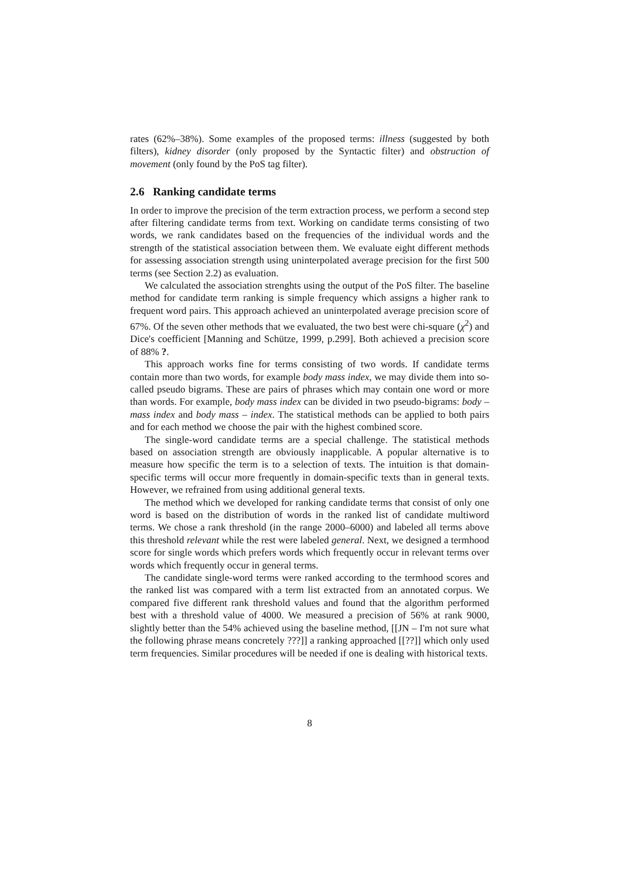rates (62%–38%). Some examples of the proposed terms: illness (suggested by both filters), kidney disorder (only proposed by the Syntactic filter) and obstruction of movement (only found by the PoS tag filter).
2.6 Ranking candidate terms
In order to improve the precision of the term extraction process, we perform a second step after filtering candidate terms from text. Working on candidate terms consisting of two words, we rank candidates based on the frequencies of the individual words and the strength of the statistical association between them. We evaluate eight different methods for assessing association strength using uninterpolated average precision for the first 500 terms (see Section 2.2) as evaluation.
We calculated the association strenghts using the output of the PoS filter. The baseline method for candidate term ranking is simple frequency which assigns a higher rank to frequent word pairs. This approach achieved an uninterpolated average precision score of 67%. Of the seven other methods that we evaluated, the two best were chi-square (χ<sup>2</sup>) and Dice's coefficient [Manning and Schütze, 1999, p.299]. Both achieved a precision score of 88% ?.
This approach works fine for terms consisting of two words. If candidate terms contain more than two words, for example body mass index, we may divide them into so-called pseudo bigrams. These are pairs of phrases which may contain one word or more than words. For example, body mass index can be divided in two pseudo-bigrams: body – mass index and body mass – index. The statistical methods can be applied to both pairs and for each method we choose the pair with the highest combined score.
The single-word candidate terms are a special challenge. The statistical methods based on association strength are obviously inapplicable. A popular alternative is to measure how specific the term is to a selection of texts. The intuition is that domain-specific terms will occur more frequently in domain-specific texts than in general texts. However, we refrained from using additional general texts.
The method which we developed for ranking candidate terms that consist of only one word is based on the distribution of words in the ranked list of candidate multiword terms. We chose a rank threshold (in the range 2000–6000) and labeled all terms above this threshold relevant while the rest were labeled general. Next, we designed a termhood score for single words which prefers words which frequently occur in relevant terms over words which frequently occur in general terms.
The candidate single-word terms were ranked according to the termhood scores and the ranked list was compared with a term list extracted from an annotated corpus. We compared five different rank threshold values and found that the algorithm performed best with a threshold value of 4000. We measured a precision of 56% at rank 9000, slightly better than the 54% achieved using the baseline method, [[JN – I'm not sure what the following phrase means concretely ???]] a ranking approached [[??]] which only used term frequencies. Similar procedures will be needed if one is dealing with historical texts.
8